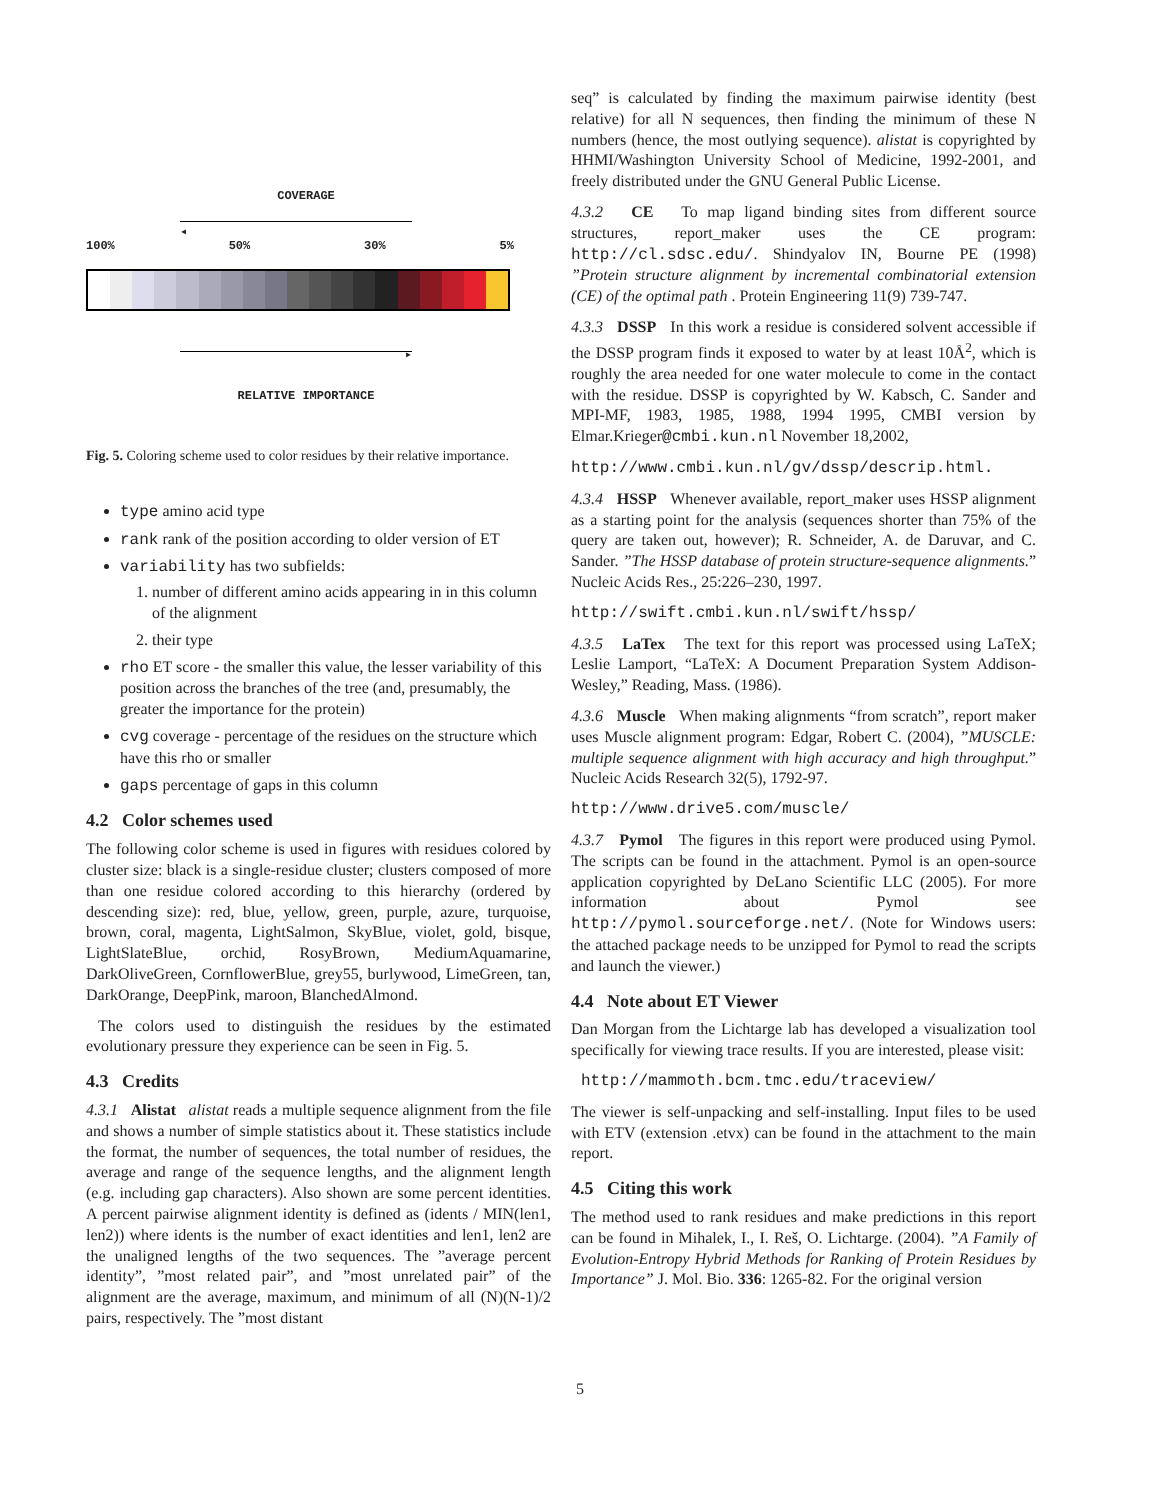COVERAGE
◂
100% 50% 30% 5%
▸
RELATIVE IMPORTANCE
Fig. 5. Coloring scheme used to color residues by their relative importance.
type amino acid type
rank rank of the position according to older version of ET
variability has two subfields:
1. number of different amino acids appearing in in this column of the alignment
2. their type
rho ET score - the smaller this value, the lesser variability of this position across the branches of the tree (and, presumably, the greater the importance for the protein)
cvg coverage - percentage of the residues on the structure which have this rho or smaller
gaps percentage of gaps in this column
4.2 Color schemes used
The following color scheme is used in figures with residues colored by cluster size: black is a single-residue cluster; clusters composed of more than one residue colored according to this hierarchy (ordered by descending size): red, blue, yellow, green, purple, azure, turquoise, brown, coral, magenta, LightSalmon, SkyBlue, violet, gold, bisque, LightSlateBlue, orchid, RosyBrown, MediumAquamarine, DarkOliveGreen, CornflowerBlue, grey55, burlywood, LimeGreen, tan, DarkOrange, DeepPink, maroon, BlanchedAlmond.
The colors used to distinguish the residues by the estimated evolutionary pressure they experience can be seen in Fig. 5.
4.3 Credits
4.3.1 Alistat alistat reads a multiple sequence alignment from the file and shows a number of simple statistics about it. These statistics include the format, the number of sequences, the total number of residues, the average and range of the sequence lengths, and the alignment length (e.g. including gap characters). Also shown are some percent identities. A percent pairwise alignment identity is defined as (idents / MIN(len1, len2)) where idents is the number of exact identities and len1, len2 are the unaligned lengths of the two sequences. The ”average percent identity”, ”most related pair”, and ”most unrelated pair” of the alignment are the average, maximum, and minimum of all (N)(N-1)/2 pairs, respectively. The ”most distant
seq” is calculated by finding the maximum pairwise identity (best relative) for all N sequences, then finding the minimum of these N numbers (hence, the most outlying sequence). alistat is copyrighted by HHMI/Washington University School of Medicine, 1992-2001, and freely distributed under the GNU General Public License.
4.3.2 CE To map ligand binding sites from different source structures, report_maker uses the CE program: http://cl.sdsc.edu/. Shindyalov IN, Bourne PE (1998) ”Protein structure alignment by incremental combinatorial extension (CE) of the optimal path . Protein Engineering 11(9) 739-747.
4.3.3 DSSP In this work a residue is considered solvent accessible if the DSSP program finds it exposed to water by at least 10Å<sup>2</sup>, which is roughly the area needed for one water molecule to come in the contact with the residue. DSSP is copyrighted by W. Kabsch, C. Sander and MPI-MF, 1983, 1985, 1988, 1994 1995, CMBI version by Elmar.Krieger@cmbi.kun.nl November 18,2002,
http://www.cmbi.kun.nl/gv/dssp/descrip.html.
4.3.4 HSSP Whenever available, report_maker uses HSSP alignment as a starting point for the analysis (sequences shorter than 75% of the query are taken out, however); R. Schneider, A. de Daruvar, and C. Sander. ”The HSSP database of protein structure-sequence alignments.” Nucleic Acids Res., 25:226–230, 1997.
http://swift.cmbi.kun.nl/swift/hssp/
4.3.5 LaTex The text for this report was processed using LaTeX; Leslie Lamport, “LaTeX: A Document Preparation System Addison-Wesley,” Reading, Mass. (1986).
4.3.6 Muscle When making alignments “from scratch”, report maker uses Muscle alignment program: Edgar, Robert C. (2004), ”MUSCLE: multiple sequence alignment with high accuracy and high throughput.” Nucleic Acids Research 32(5), 1792-97.
http://www.drive5.com/muscle/
4.3.7 Pymol The figures in this report were produced using Pymol. The scripts can be found in the attachment. Pymol is an open-source application copyrighted by DeLano Scientific LLC (2005). For more information about Pymol see http://pymol.sourceforge.net/. (Note for Windows users: the attached package needs to be unzipped for Pymol to read the scripts and launch the viewer.)
4.4 Note about ET Viewer
Dan Morgan from the Lichtarge lab has developed a visualization tool specifically for viewing trace results. If you are interested, please visit:
http://mammoth.bcm.tmc.edu/traceview/
The viewer is self-unpacking and self-installing. Input files to be used with ETV (extension .etvx) can be found in the attachment to the main report.
4.5 Citing this work
The method used to rank residues and make predictions in this report can be found in Mihalek, I., I. Reš, O. Lichtarge. (2004). ”A Family of Evolution-Entropy Hybrid Methods for Ranking of Protein Residues by Importance” J. Mol. Bio. 336: 1265-82. For the original version
5